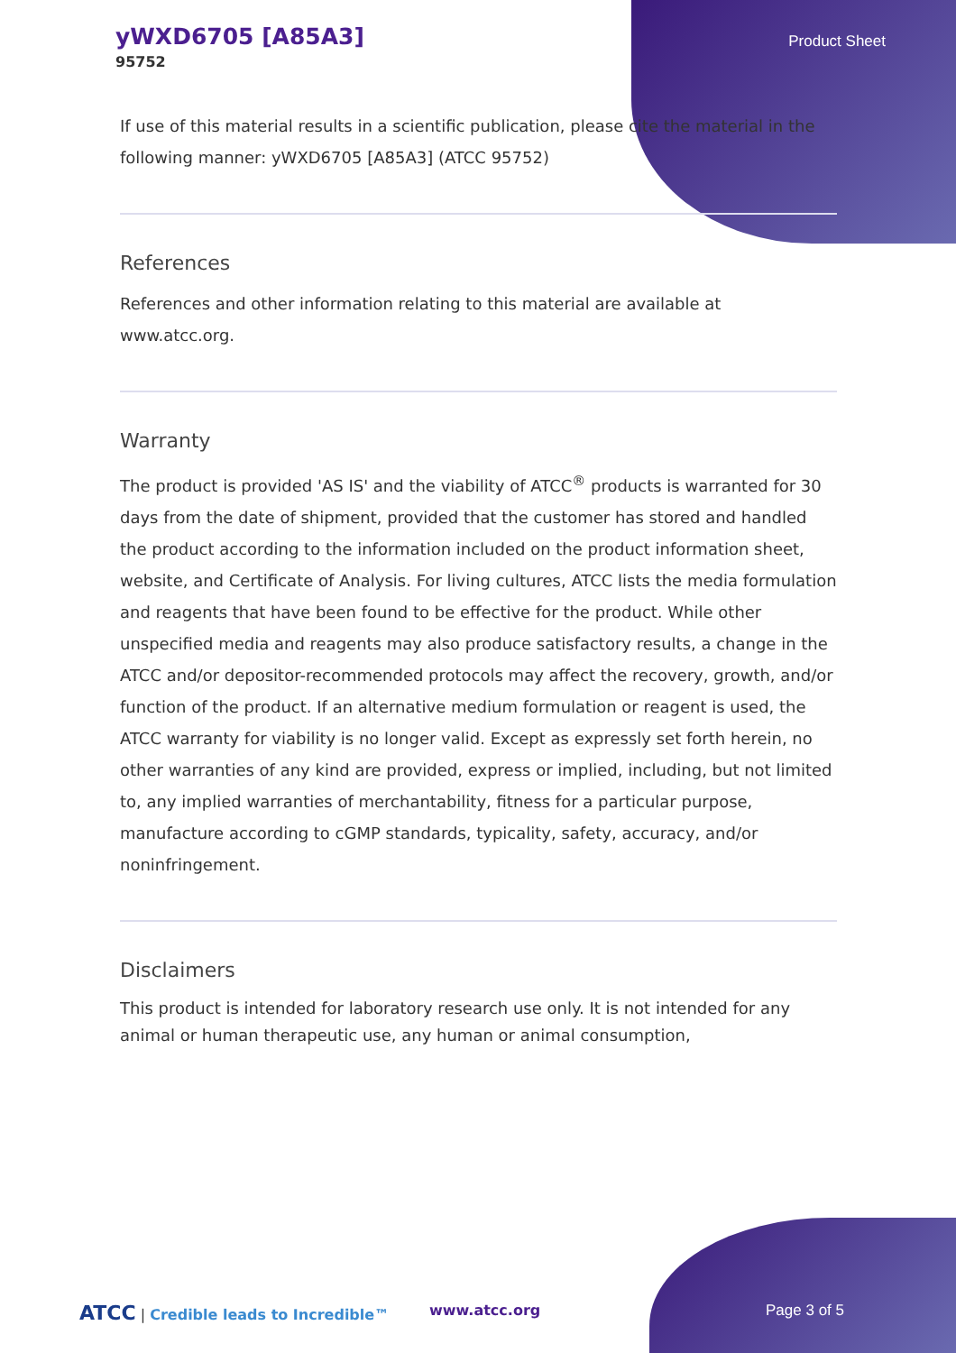yWXD6705 [A85A3]
95752
Product Sheet
If use of this material results in a scientific publication, please cite the material in the following manner: yWXD6705 [A85A3] (ATCC 95752)
References
References and other information relating to this material are available at www.atcc.org.
Warranty
The product is provided 'AS IS' and the viability of ATCC<sup>®</sup> products is warranted for 30 days from the date of shipment, provided that the customer has stored and handled the product according to the information included on the product information sheet, website, and Certificate of Analysis. For living cultures, ATCC lists the media formulation and reagents that have been found to be effective for the product. While other unspecified media and reagents may also produce satisfactory results, a change in the ATCC and/or depositor-recommended protocols may affect the recovery, growth, and/or function of the product. If an alternative medium formulation or reagent is used, the ATCC warranty for viability is no longer valid. Except as expressly set forth herein, no other warranties of any kind are provided, express or implied, including, but not limited to, any implied warranties of merchantability, fitness for a particular purpose, manufacture according to cGMP standards, typicality, safety, accuracy, and/or noninfringement.
Disclaimers
This product is intended for laboratory research use only. It is not intended for any animal or human therapeutic use, any human or animal consumption,
ATCC | Credible leads to Incredible™ www.atcc.org Page 3 of 5